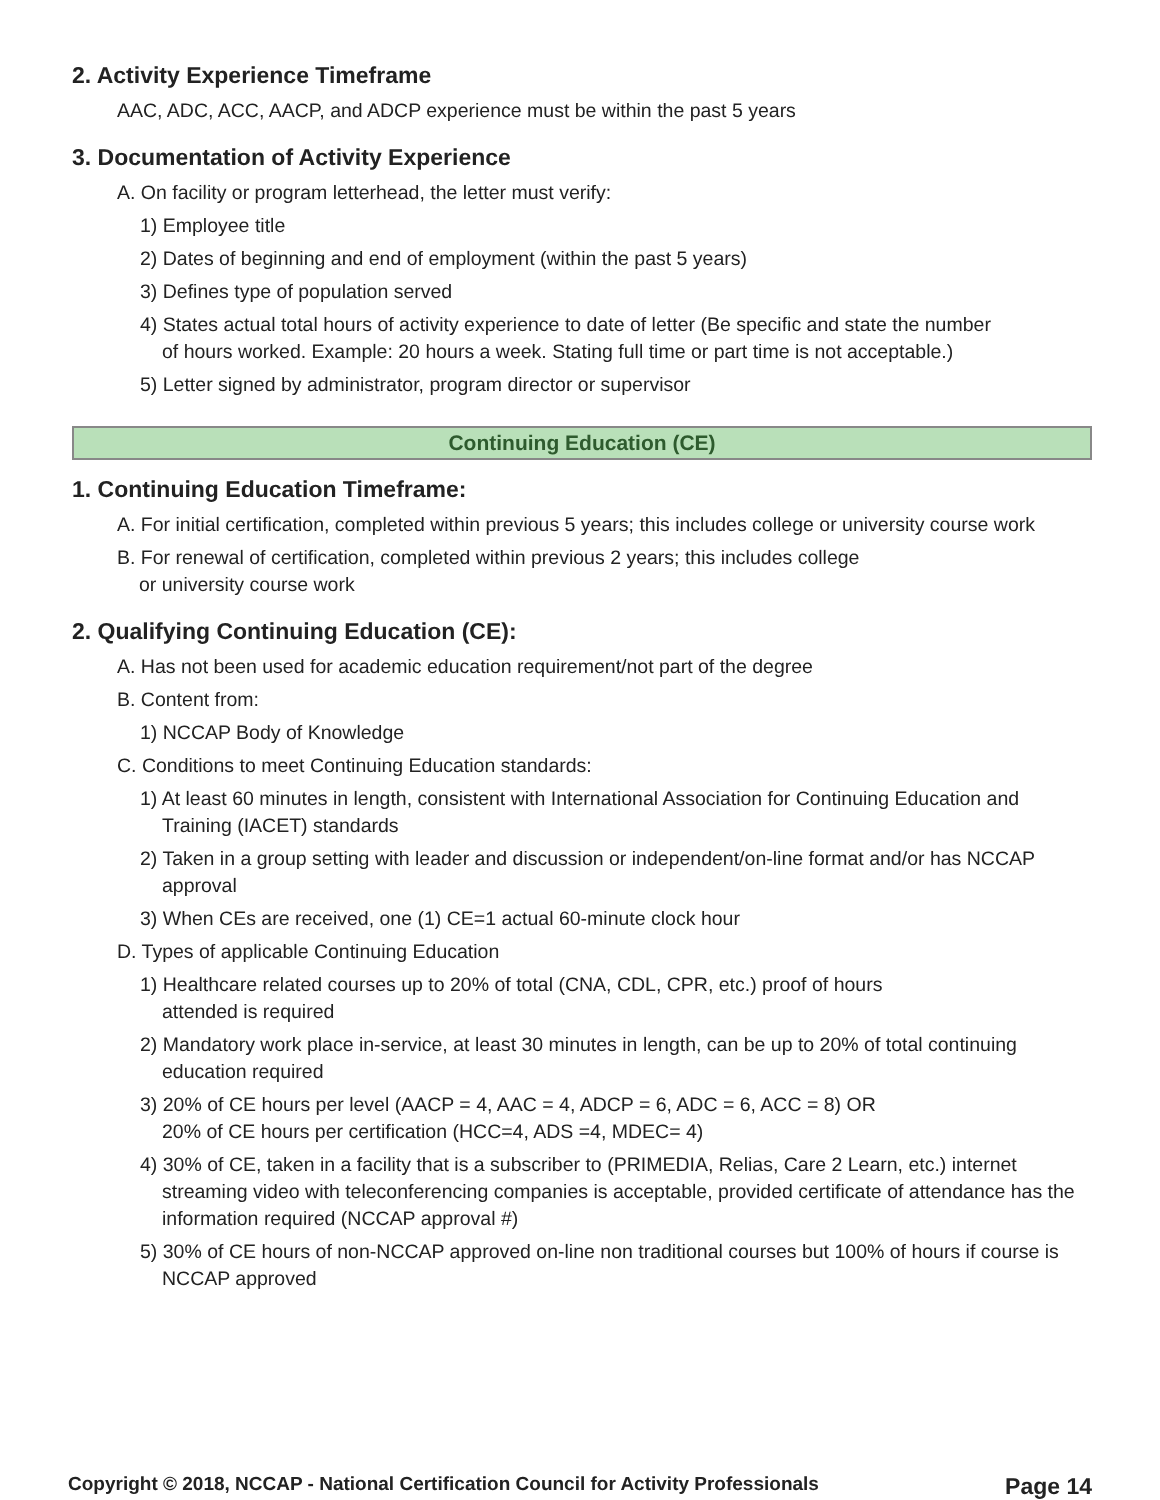2. Activity Experience Timeframe
AAC, ADC, ACC, AACP, and ADCP experience must be within the past 5 years
3. Documentation of Activity Experience
A. On facility or program letterhead, the letter must verify:
1) Employee title
2) Dates of beginning and end of employment (within the past 5 years)
3) Defines type of population served
4) States actual total hours of activity experience to date of letter (Be specific and state the number
of hours worked. Example: 20 hours a week. Stating full time or part time is not acceptable.)
5) Letter signed by administrator, program director or supervisor
Continuing Education (CE)
1. Continuing Education Timeframe:
A. For initial certification, completed within previous 5 years; this includes college or university course work
B. For renewal of certification, completed within previous 2 years; this includes college
or university course work
2. Qualifying Continuing Education (CE):
A. Has not been used for academic education requirement/not part of the degree
B. Content from:
1) NCCAP Body of Knowledge
C. Conditions to meet Continuing Education standards:
1) At least 60 minutes in length, consistent with International Association for Continuing Education and Training (IACET) standards
2) Taken in a group setting with leader and discussion or independent/on-line format and/or has NCCAP approval
3) When CEs are received, one (1) CE=1 actual 60-minute clock hour
D. Types of applicable Continuing Education
1) Healthcare related courses up to 20% of total (CNA, CDL, CPR, etc.) proof of hours
attended is required
2) Mandatory work place in-service, at least 30 minutes in length, can be up to 20% of total continuing education required
3) 20% of CE hours per level (AACP = 4, AAC = 4, ADCP = 6, ADC = 6, ACC = 8) OR
20% of CE hours per certification (HCC=4, ADS =4, MDEC= 4)
4) 30% of CE, taken in a facility that is a subscriber to (PRIMEDIA, Relias, Care 2 Learn, etc.) internet streaming video with teleconferencing companies is acceptable, provided certificate of attendance has the information required (NCCAP approval #)
5) 30% of CE hours of non-NCCAP approved on-line non traditional courses but 100% of hours if course is NCCAP approved
Copyright © 2018, NCCAP - National Certification Council for Activity Professionals Page 14